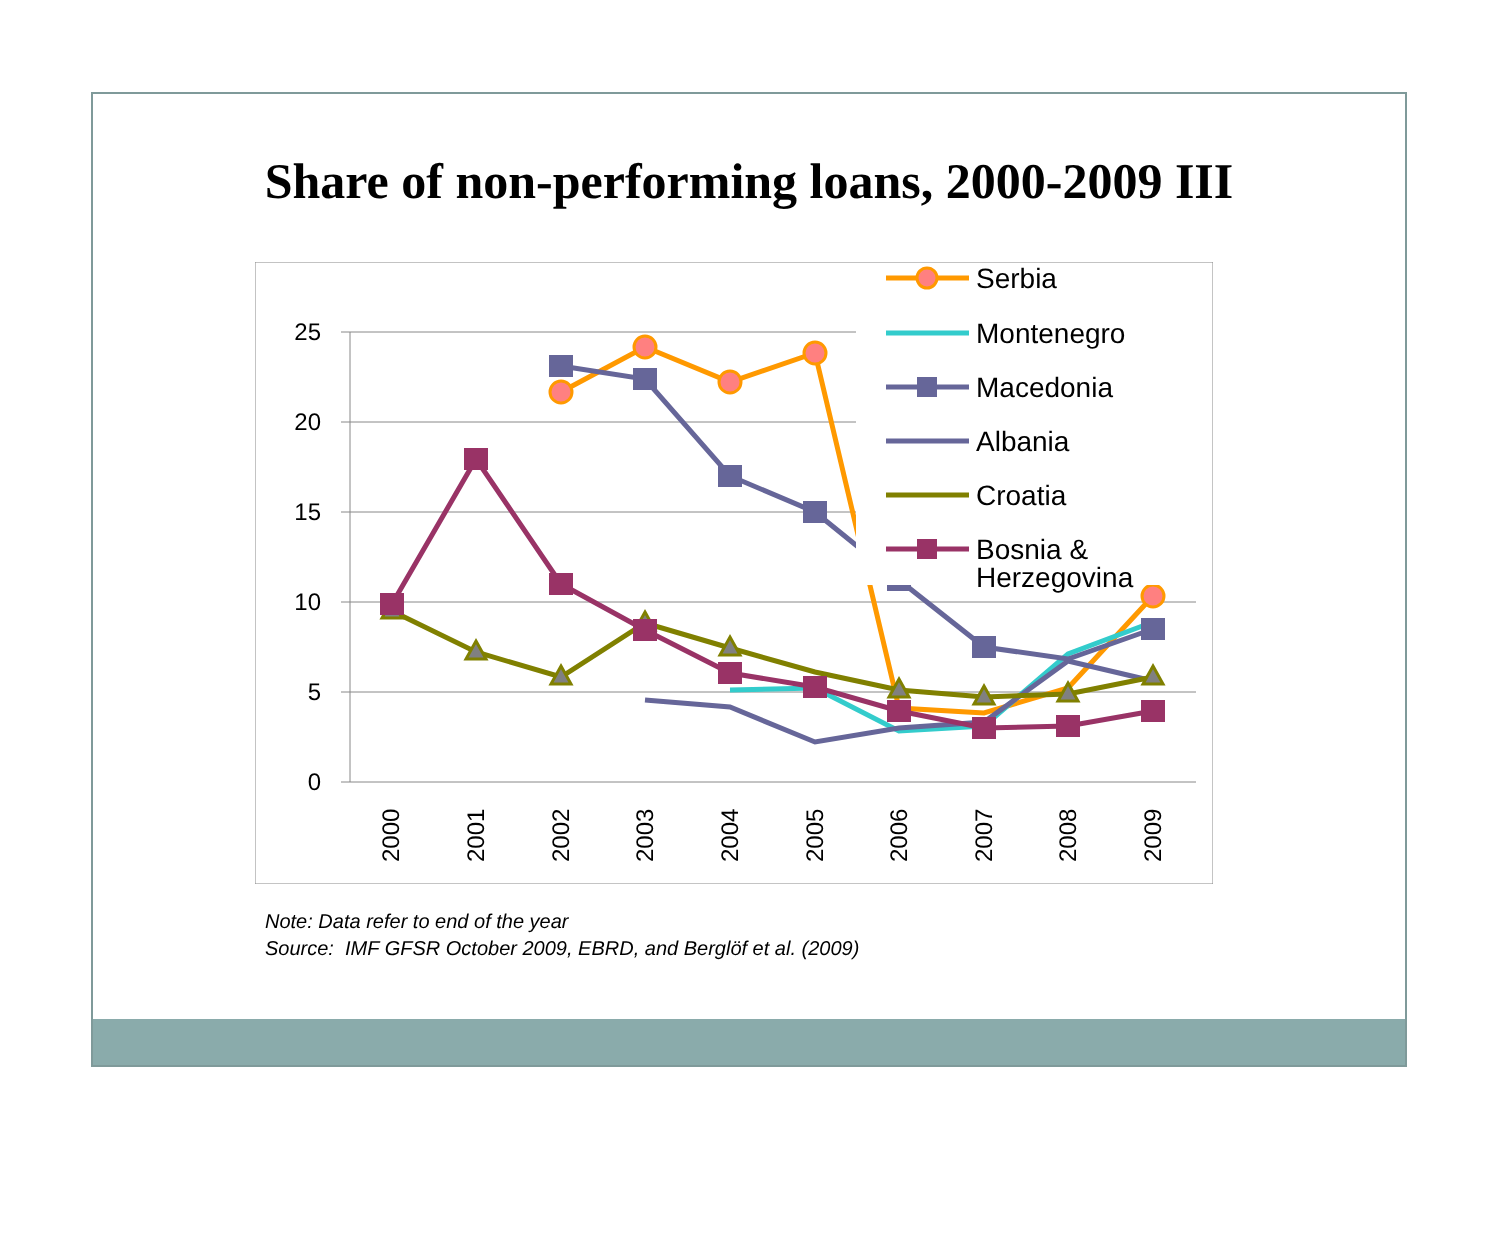Share of non-performing loans, 2000-2009 III
25
20
15
10
5
0
2000
2001
2002
2003
2004
2005
2006
2007
2008
2009
Serbia
Montenegro
Macedonia
Albania
Croatia
Bosnia &
Herzegovina
Note: Data refer to end of the year
Source: IMF GFSR October 2009, EBRD, and Berglöf et al. (2009)